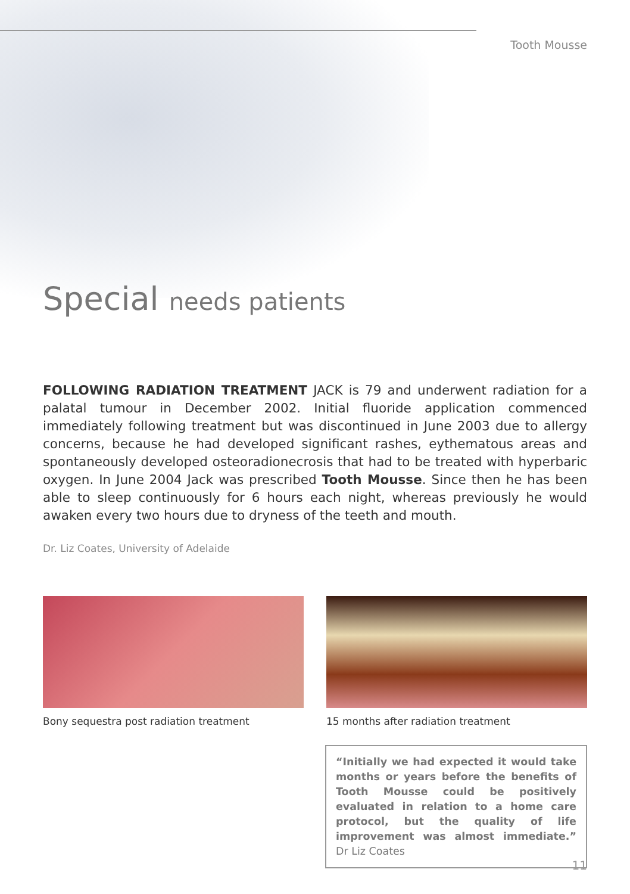Tooth Mousse
Special needs patients
FOLLOWING RADIATION TREATMENT JACK is 79 and underwent radiation for a palatal tumour in December 2002. Initial fluoride application commenced immediately following treatment but was discontinued in June 2003 due to allergy concerns, because he had developed significant rashes, eythematous areas and spontaneously developed osteoradionecrosis that had to be treated with hyperbaric oxygen. In June 2004 Jack was prescribed Tooth Mousse. Since then he has been able to sleep continuously for 6 hours each night, whereas previously he would awaken every two hours due to dryness of the teeth and mouth.
Dr. Liz Coates, University of Adelaide
Bony sequestra post radiation treatment 15 months after radiation treatment
“Initially we had expected it would take months or years before the benefits of Tooth Mousse could be positively evaluated in relation to a home care protocol, but the quality of life improvement was almost immediate.” Dr Liz Coates
11